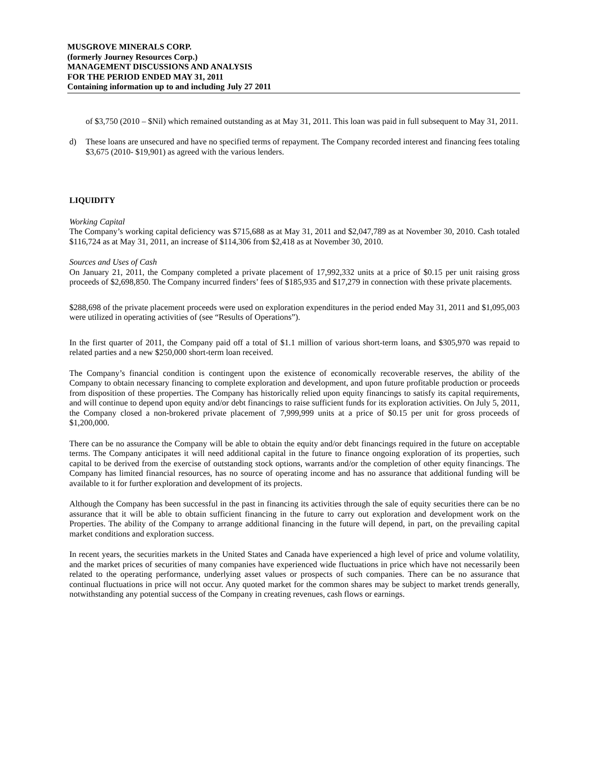MUSGROVE MINERALS CORP.
(formerly Journey Resources Corp.)
MANAGEMENT DISCUSSIONS AND ANALYSIS
FOR THE PERIOD ENDED MAY 31, 2011
Containing information up to and including July 27 2011
of $3,750 (2010 – $Nil) which remained outstanding as at May 31, 2011. This loan was paid in full subsequent to May 31, 2011.
d) These loans are unsecured and have no specified terms of repayment. The Company recorded interest and financing fees totaling $3,675 (2010- $19,901) as agreed with the various lenders.
LIQUIDITY
Working Capital
The Company’s working capital deficiency was $715,688 as at May 31, 2011 and $2,047,789 as at November 30, 2010. Cash totaled $116,724 as at May 31, 2011, an increase of $114,306 from $2,418 as at November 30, 2010.
Sources and Uses of Cash
On January 21, 2011, the Company completed a private placement of 17,992,332 units at a price of $0.15 per unit raising gross proceeds of $2,698,850. The Company incurred finders’ fees of $185,935 and $17,279 in connection with these private placements.
$288,698 of the private placement proceeds were used on exploration expenditures in the period ended May 31, 2011 and $1,095,003 were utilized in operating activities of (see “Results of Operations”).
In the first quarter of 2011, the Company paid off a total of $1.1 million of various short-term loans, and $305,970 was repaid to related parties and a new $250,000 short-term loan received.
The Company’s financial condition is contingent upon the existence of economically recoverable reserves, the ability of the Company to obtain necessary financing to complete exploration and development, and upon future profitable production or proceeds from disposition of these properties. The Company has historically relied upon equity financings to satisfy its capital requirements, and will continue to depend upon equity and/or debt financings to raise sufficient funds for its exploration activities. On July 5, 2011, the Company closed a non-brokered private placement of 7,999,999 units at a price of $0.15 per unit for gross proceeds of $1,200,000.
There can be no assurance the Company will be able to obtain the equity and/or debt financings required in the future on acceptable terms. The Company anticipates it will need additional capital in the future to finance ongoing exploration of its properties, such capital to be derived from the exercise of outstanding stock options, warrants and/or the completion of other equity financings. The Company has limited financial resources, has no source of operating income and has no assurance that additional funding will be available to it for further exploration and development of its projects.
Although the Company has been successful in the past in financing its activities through the sale of equity securities there can be no assurance that it will be able to obtain sufficient financing in the future to carry out exploration and development work on the Properties. The ability of the Company to arrange additional financing in the future will depend, in part, on the prevailing capital market conditions and exploration success.
In recent years, the securities markets in the United States and Canada have experienced a high level of price and volume volatility, and the market prices of securities of many companies have experienced wide fluctuations in price which have not necessarily been related to the operating performance, underlying asset values or prospects of such companies. There can be no assurance that continual fluctuations in price will not occur. Any quoted market for the common shares may be subject to market trends generally, notwithstanding any potential success of the Company in creating revenues, cash flows or earnings.